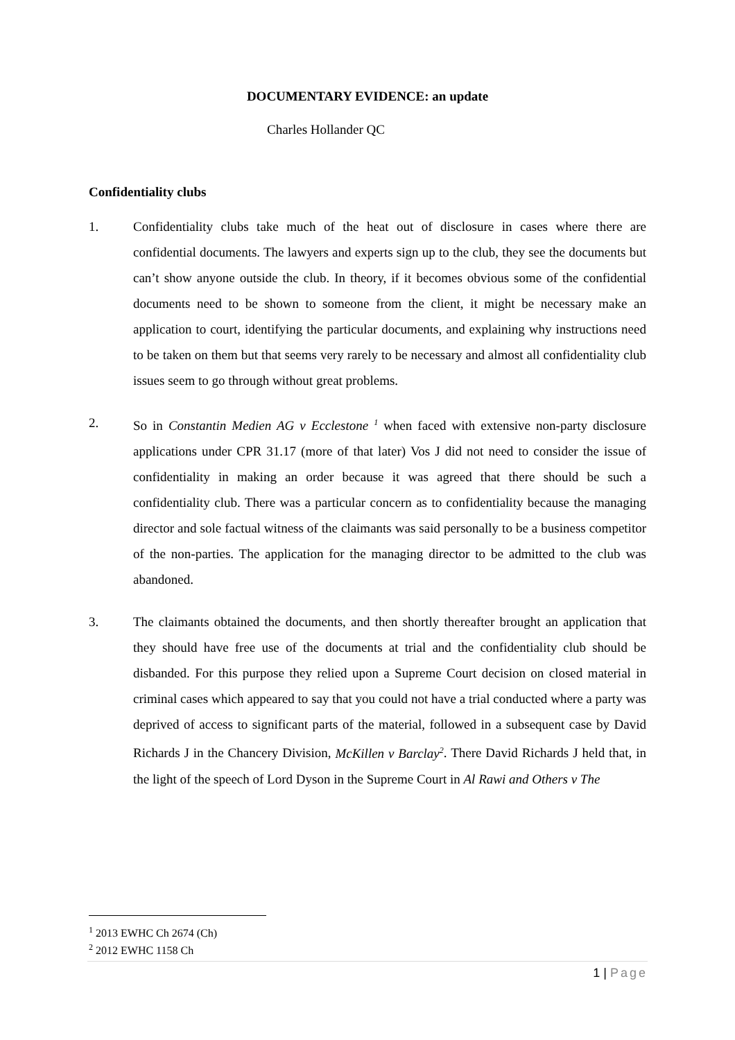DOCUMENTARY EVIDENCE: an update
Charles Hollander QC
Confidentiality clubs
1. Confidentiality clubs take much of the heat out of disclosure in cases where there are confidential documents. The lawyers and experts sign up to the club, they see the documents but can’t show anyone outside the club. In theory, if it becomes obvious some of the confidential documents need to be shown to someone from the client, it might be necessary make an application to court, identifying the particular documents, and explaining why instructions need to be taken on them but that seems very rarely to be necessary and almost all confidentiality club issues seem to go through without great problems.
2. So in Constantin Medien AG v Ecclestone <sup>1</sup> when faced with extensive non-party disclosure applications under CPR 31.17 (more of that later) Vos J did not need to consider the issue of confidentiality in making an order because it was agreed that there should be such a confidentiality club. There was a particular concern as to confidentiality because the managing director and sole factual witness of the claimants was said personally to be a business competitor of the non-parties. The application for the managing director to be admitted to the club was abandoned.
3. The claimants obtained the documents, and then shortly thereafter brought an application that they should have free use of the documents at trial and the confidentiality club should be disbanded. For this purpose they relied upon a Supreme Court decision on closed material in criminal cases which appeared to say that you could not have a trial conducted where a party was deprived of access to significant parts of the material, followed in a subsequent case by David Richards J in the Chancery Division, McKillen v Barclay<sup>2</sup>. There David Richards J held that, in the light of the speech of Lord Dyson in the Supreme Court in Al Rawi and Others v The
<sup>1</sup> 2013 EWHC Ch 2674 (Ch)
<sup>2</sup> 2012 EWHC 1158 Ch
1 | Page